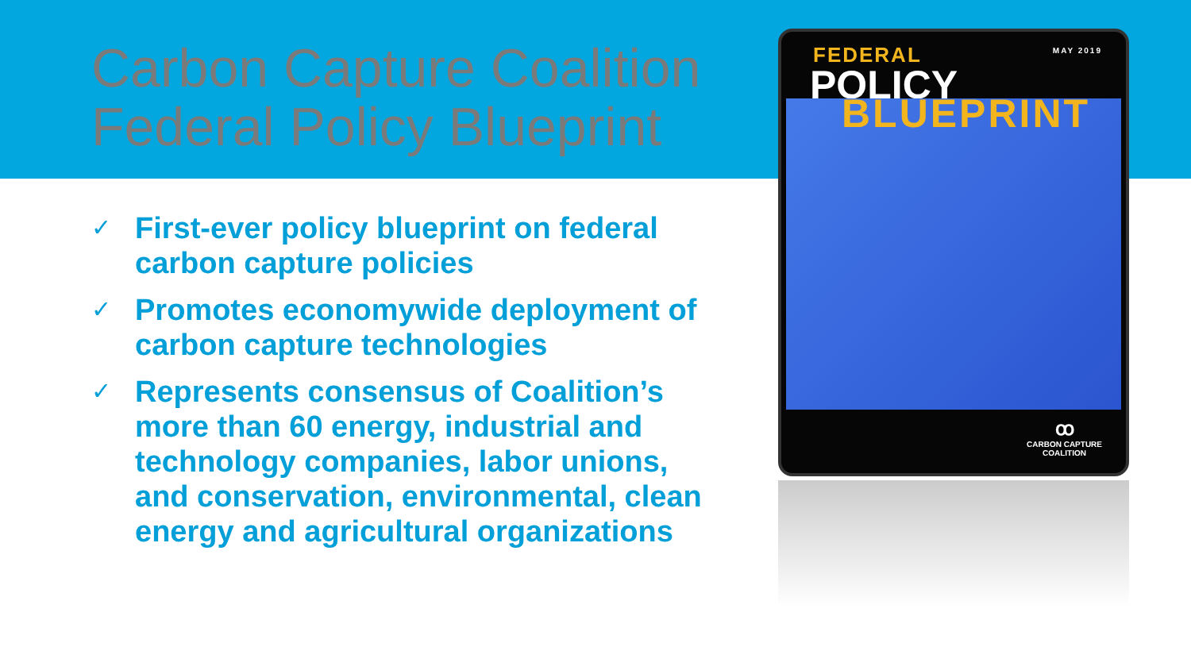Carbon Capture Coalition
Federal Policy Blueprint
✓ First-ever policy blueprint on federal carbon capture policies
✓ Promotes economywide deployment of carbon capture technologies
✓ Represents consensus of Coalition’s more than 60 energy, industrial and technology companies, labor unions, and conservation, environmental, clean energy and agricultural organizations
FEDERAL MAY 2019
POLICY
BLUEPRINT
ꝏ
CARBON CAPTURE
COALITION